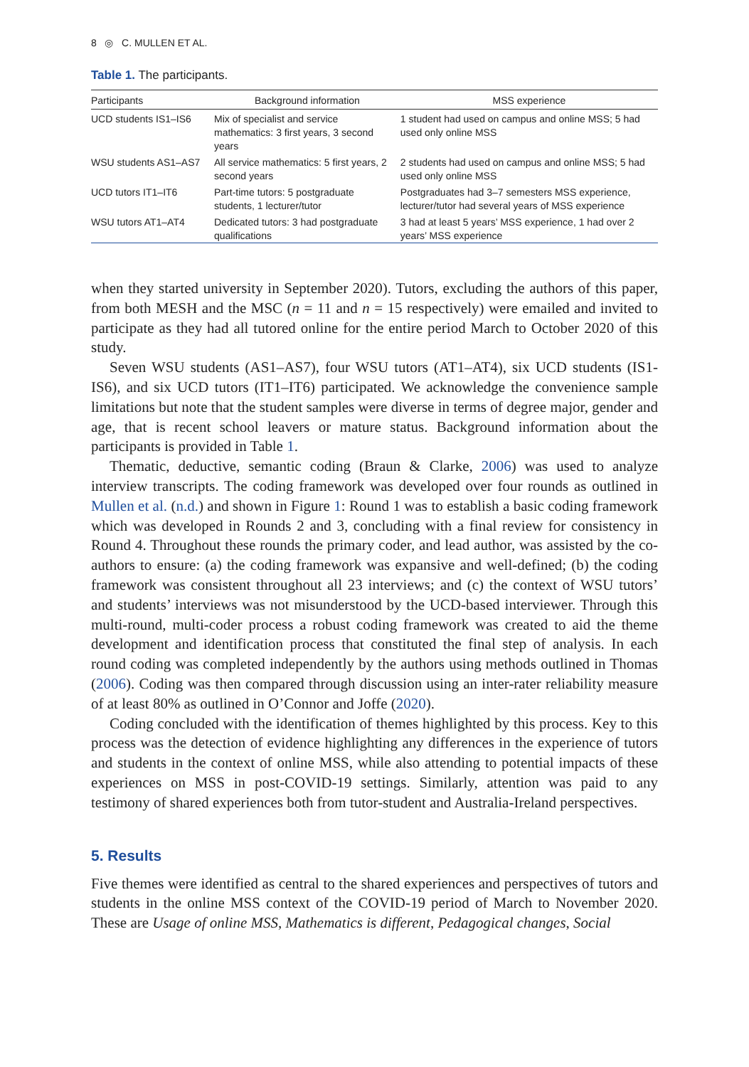8 ◎ C. MULLEN ET AL.
Table 1. The participants.
| Participants | Background information | MSS experience |
| --- | --- | --- |
| UCD students IS1–IS6 | Mix of specialist and service mathematics: 3 first years, 3 second years | 1 student had used on campus and online MSS; 5 had used only online MSS |
| WSU students AS1–AS7 | All service mathematics: 5 first years, 2 second years | 2 students had used on campus and online MSS; 5 had used only online MSS |
| UCD tutors IT1–IT6 | Part-time tutors: 5 postgraduate students, 1 lecturer/tutor | Postgraduates had 3–7 semesters MSS experience, lecturer/tutor had several years of MSS experience |
| WSU tutors AT1–AT4 | Dedicated tutors: 3 had postgraduate qualifications | 3 had at least 5 years’ MSS experience, 1 had over 2 years’ MSS experience |
when they started university in September 2020). Tutors, excluding the authors of this paper, from both MESH and the MSC (n = 11 and n = 15 respectively) were emailed and invited to participate as they had all tutored online for the entire period March to October 2020 of this study.
Seven WSU students (AS1–AS7), four WSU tutors (AT1–AT4), six UCD students (IS1-IS6), and six UCD tutors (IT1–IT6) participated. We acknowledge the convenience sample limitations but note that the student samples were diverse in terms of degree major, gender and age, that is recent school leavers or mature status. Background information about the participants is provided in Table 1.
Thematic, deductive, semantic coding (Braun & Clarke, 2006) was used to analyze interview transcripts. The coding framework was developed over four rounds as outlined in Mullen et al. (n.d.) and shown in Figure 1: Round 1 was to establish a basic coding framework which was developed in Rounds 2 and 3, concluding with a final review for consistency in Round 4. Throughout these rounds the primary coder, and lead author, was assisted by the co-authors to ensure: (a) the coding framework was expansive and well-defined; (b) the coding framework was consistent throughout all 23 interviews; and (c) the context of WSU tutors’ and students’ interviews was not misunderstood by the UCD-based interviewer. Through this multi-round, multi-coder process a robust coding framework was created to aid the theme development and identification process that constituted the final step of analysis. In each round coding was completed independently by the authors using methods outlined in Thomas (2006). Coding was then compared through discussion using an inter-rater reliability measure of at least 80% as outlined in O’Connor and Joffe (2020).
Coding concluded with the identification of themes highlighted by this process. Key to this process was the detection of evidence highlighting any differences in the experience of tutors and students in the context of online MSS, while also attending to potential impacts of these experiences on MSS in post-COVID-19 settings. Similarly, attention was paid to any testimony of shared experiences both from tutor-student and Australia-Ireland perspectives.
5. Results
Five themes were identified as central to the shared experiences and perspectives of tutors and students in the online MSS context of the COVID-19 period of March to November 2020. These are Usage of online MSS, Mathematics is different, Pedagogical changes, Social